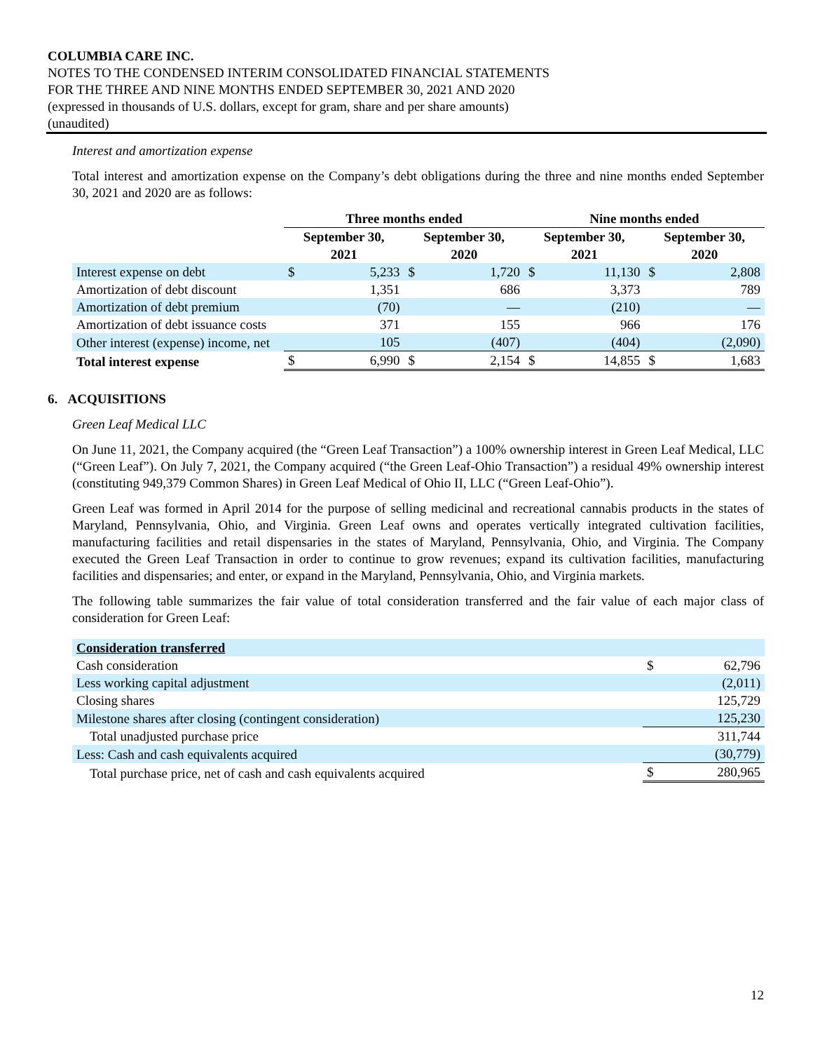COLUMBIA CARE INC.
NOTES TO THE CONDENSED INTERIM CONSOLIDATED FINANCIAL STATEMENTS
FOR THE THREE AND NINE MONTHS ENDED SEPTEMBER 30, 2021 AND 2020
(expressed in thousands of U.S. dollars, except for gram, share and per share amounts)
(unaudited)
Interest and amortization expense
Total interest and amortization expense on the Company’s debt obligations during the three and nine months ended September 30, 2021 and 2020 are as follows:
| | Three months ended | | | | Nine months ended | | | |
| --- | --- | --- | --- | --- | --- | --- | --- | --- |
| | September 30, 2021 | | September 30, 2020 | | September 30, 2021 | | September 30, 2020 | |
| Interest expense on debt | $ | 5,233 | $ | 1,720 | $ | 11,130 | $ | 2,808 |
| Amortization of debt discount | | 1,351 | | 686 | | 3,373 | | 789 |
| Amortization of debt premium | | (70) | | — | | (210) | | — |
| Amortization of debt issuance costs | | 371 | | 155 | | 966 | | 176 |
| Other interest (expense) income, net | | 105 | | (407) | | (404) | | (2,090) |
| Total interest expense | $ | 6,990 | $ | 2,154 | $ | 14,855 | $ | 1,683 |
6. ACQUISITIONS
Green Leaf Medical LLC
On June 11, 2021, the Company acquired (the “Green Leaf Transaction”) a 100% ownership interest in Green Leaf Medical, LLC (“Green Leaf”). On July 7, 2021, the Company acquired (“the Green Leaf-Ohio Transaction”) a residual 49% ownership interest (constituting 949,379 Common Shares) in Green Leaf Medical of Ohio II, LLC (“Green Leaf-Ohio”).
Green Leaf was formed in April 2014 for the purpose of selling medicinal and recreational cannabis products in the states of Maryland, Pennsylvania, Ohio, and Virginia. Green Leaf owns and operates vertically integrated cultivation facilities, manufacturing facilities and retail dispensaries in the states of Maryland, Pennsylvania, Ohio, and Virginia. The Company executed the Green Leaf Transaction in order to continue to grow revenues; expand its cultivation facilities, manufacturing facilities and dispensaries; and enter, or expand in the Maryland, Pennsylvania, Ohio, and Virginia markets.
The following table summarizes the fair value of total consideration transferred and the fair value of each major class of consideration for Green Leaf:
| Consideration transferred | | |
| Cash consideration | $ | 62,796 |
| Less working capital adjustment | | (2,011) |
| Closing shares | | 125,729 |
| Milestone shares after closing (contingent consideration) | | 125,230 |
| Total unadjusted purchase price | | 311,744 |
| Less: Cash and cash equivalents acquired | | (30,779) |
| Total purchase price, net of cash and cash equivalents acquired | $ | 280,965 |
12